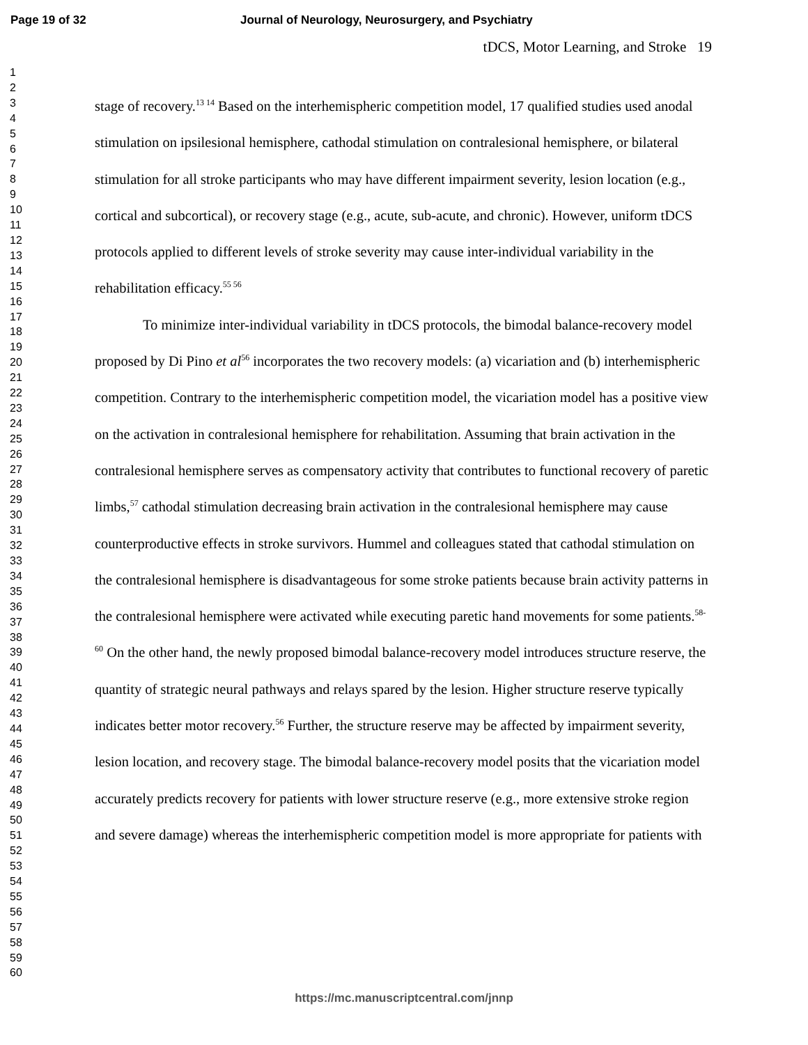Page 19 of 32 Journal of Neurology, Neurosurgery, and Psychiatry
1
2
3
4
5
6
7
8
9
10
11
12
13
14
15
16
17
18
19
20
21
22
23
24
25
26
27
28
29
30
31
32
33
34
35
36
37
38
39
40
41
42
43
44
45
46
47
48
49
50
51
52
53
54
55
56
57
58
59
60
tDCS, Motor Learning, and Stroke 19
stage of recovery.<sup>13 14</sup> Based on the interhemispheric competition model, 17 qualified studies used anodal stimulation on ipsilesional hemisphere, cathodal stimulation on contralesional hemisphere, or bilateral stimulation for all stroke participants who may have different impairment severity, lesion location (e.g., cortical and subcortical), or recovery stage (e.g., acute, sub-acute, and chronic). However, uniform tDCS protocols applied to different levels of stroke severity may cause inter-individual variability in the rehabilitation efficacy.<sup>55 56</sup>
To minimize inter-individual variability in tDCS protocols, the bimodal balance-recovery model proposed by Di Pino et al<sup>56</sup> incorporates the two recovery models: (a) vicariation and (b) interhemispheric competition. Contrary to the interhemispheric competition model, the vicariation model has a positive view on the activation in contralesional hemisphere for rehabilitation. Assuming that brain activation in the contralesional hemisphere serves as compensatory activity that contributes to functional recovery of paretic limbs,<sup>57</sup> cathodal stimulation decreasing brain activation in the contralesional hemisphere may cause counterproductive effects in stroke survivors. Hummel and colleagues stated that cathodal stimulation on the contralesional hemisphere is disadvantageous for some stroke patients because brain activity patterns in the contralesional hemisphere were activated while executing paretic hand movements for some patients.<sup>58-60</sup> On the other hand, the newly proposed bimodal balance-recovery model introduces structure reserve, the quantity of strategic neural pathways and relays spared by the lesion. Higher structure reserve typically indicates better motor recovery.<sup>56</sup> Further, the structure reserve may be affected by impairment severity, lesion location, and recovery stage. The bimodal balance-recovery model posits that the vicariation model accurately predicts recovery for patients with lower structure reserve (e.g., more extensive stroke region and severe damage) whereas the interhemispheric competition model is more appropriate for patients with
https://mc.manuscriptcentral.com/jnnp